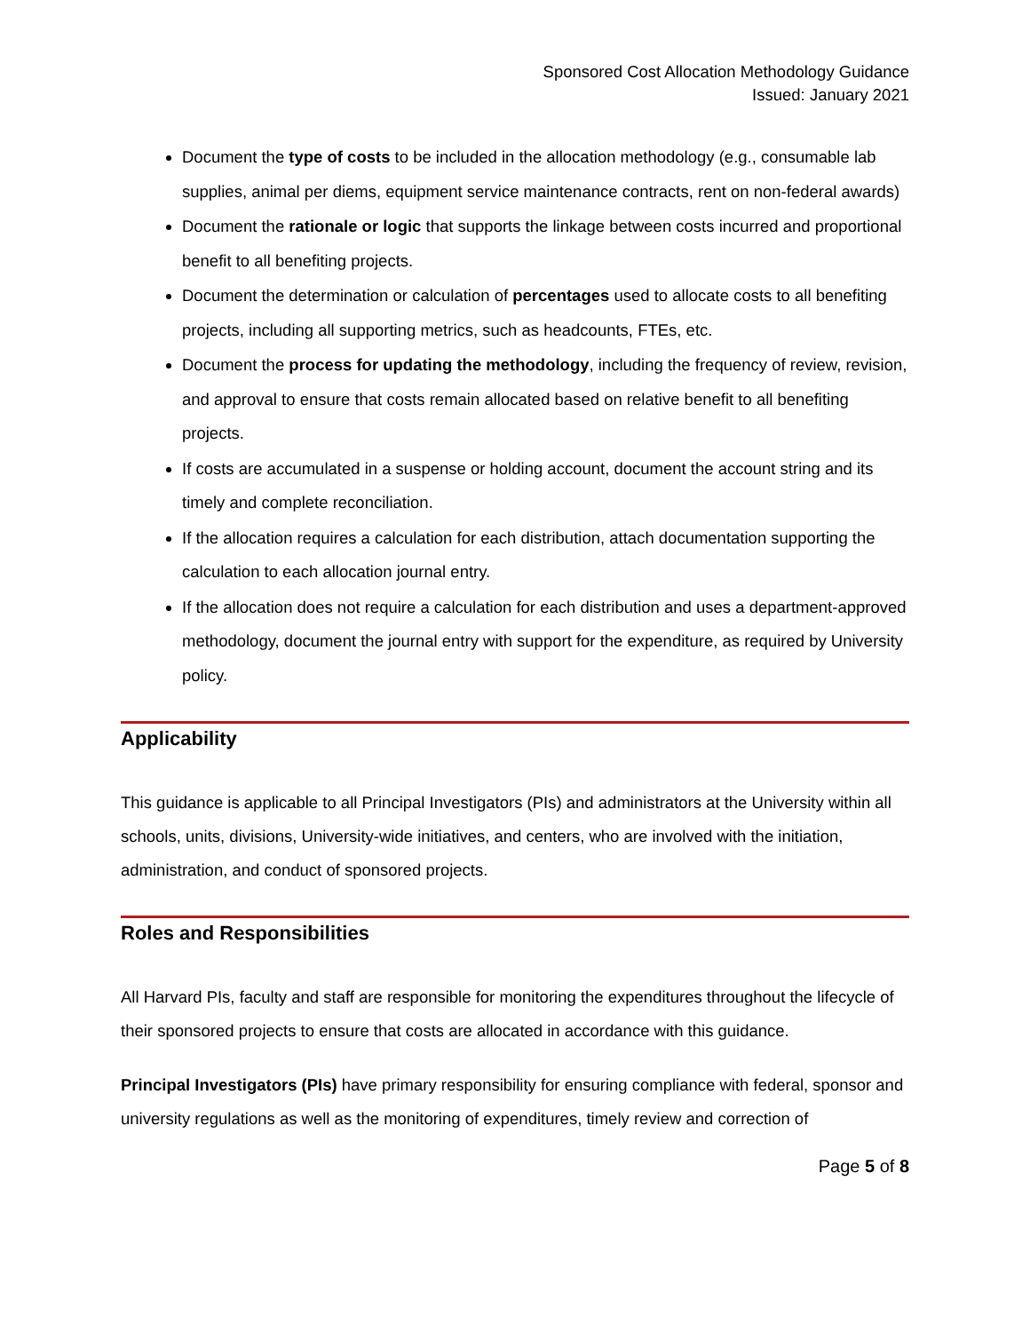Sponsored Cost Allocation Methodology Guidance
Issued: January 2021
Document the type of costs to be included in the allocation methodology (e.g., consumable lab supplies, animal per diems, equipment service maintenance contracts, rent on non-federal awards)
Document the rationale or logic that supports the linkage between costs incurred and proportional benefit to all benefiting projects.
Document the determination or calculation of percentages used to allocate costs to all benefiting projects, including all supporting metrics, such as headcounts, FTEs, etc.
Document the process for updating the methodology, including the frequency of review, revision, and approval to ensure that costs remain allocated based on relative benefit to all benefiting projects.
If costs are accumulated in a suspense or holding account, document the account string and its timely and complete reconciliation.
If the allocation requires a calculation for each distribution, attach documentation supporting the calculation to each allocation journal entry.
If the allocation does not require a calculation for each distribution and uses a department-approved methodology, document the journal entry with support for the expenditure, as required by University policy.
Applicability
This guidance is applicable to all Principal Investigators (PIs) and administrators at the University within all schools, units, divisions, University-wide initiatives, and centers, who are involved with the initiation, administration, and conduct of sponsored projects.
Roles and Responsibilities
All Harvard PIs, faculty and staff are responsible for monitoring the expenditures throughout the lifecycle of their sponsored projects to ensure that costs are allocated in accordance with this guidance.
Principal Investigators (PIs) have primary responsibility for ensuring compliance with federal, sponsor and university regulations as well as the monitoring of expenditures, timely review and correction of
Page 5 of 8